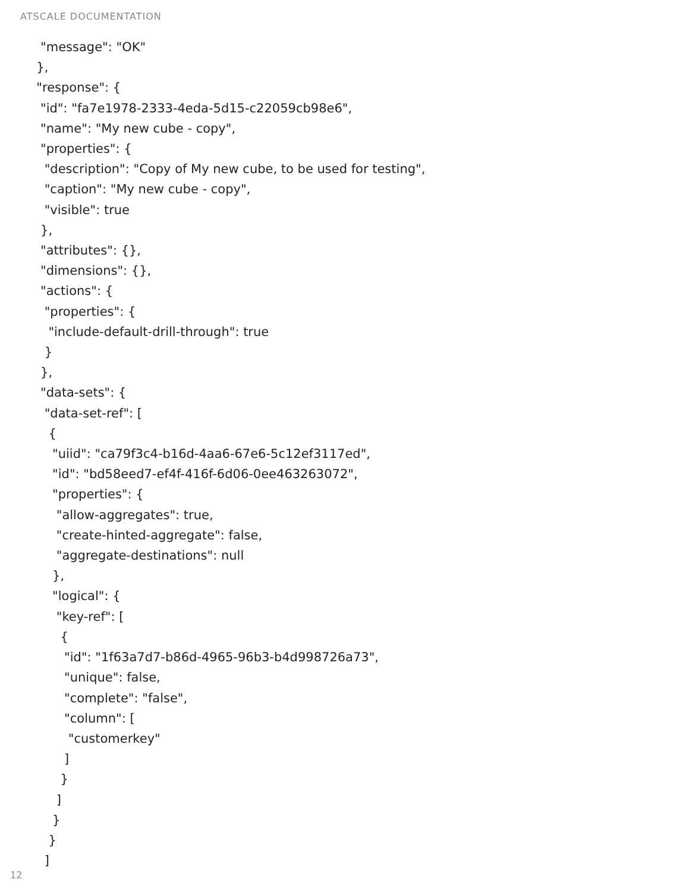ATSCALE DOCUMENTATION
   "message": "OK"
  },
  "response": {
   "id": "fa7e1978-2333-4eda-5d15-c22059cb98e6",
   "name": "My new cube - copy",
   "properties": {
    "description": "Copy of My new cube, to be used for testing",
    "caption": "My new cube - copy",
    "visible": true
   },
   "attributes": {},
   "dimensions": {},
   "actions": {
    "properties": {
     "include-default-drill-through": true
    }
   },
   "data-sets": {
    "data-set-ref": [
     {
      "uiid": "ca79f3c4-b16d-4aa6-67e6-5c12ef3117ed",
      "id": "bd58eed7-ef4f-416f-6d06-0ee463263072",
      "properties": {
       "allow-aggregates": true,
       "create-hinted-aggregate": false,
       "aggregate-destinations": null
      },
      "logical": {
       "key-ref": [
        {
         "id": "1f63a7d7-b86d-4965-96b3-b4d998726a73",
         "unique": false,
         "complete": "false",
         "column": [
          "customerkey"
         ]
        }
       ]
      }
     }
    ]
12